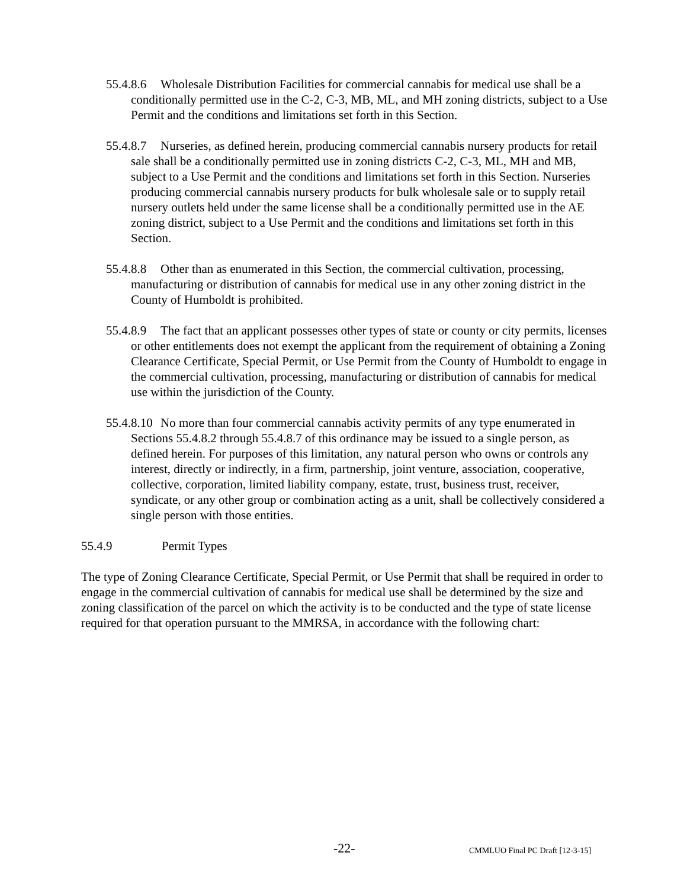55.4.8.6 Wholesale Distribution Facilities for commercial cannabis for medical use shall be a conditionally permitted use in the C-2, C-3, MB, ML, and MH zoning districts, subject to a Use Permit and the conditions and limitations set forth in this Section.
55.4.8.7 Nurseries, as defined herein, producing commercial cannabis nursery products for retail sale shall be a conditionally permitted use in zoning districts C-2, C-3, ML, MH and MB, subject to a Use Permit and the conditions and limitations set forth in this Section. Nurseries producing commercial cannabis nursery products for bulk wholesale sale or to supply retail nursery outlets held under the same license shall be a conditionally permitted use in the AE zoning district, subject to a Use Permit and the conditions and limitations set forth in this Section.
55.4.8.8 Other than as enumerated in this Section, the commercial cultivation, processing, manufacturing or distribution of cannabis for medical use in any other zoning district in the County of Humboldt is prohibited.
55.4.8.9 The fact that an applicant possesses other types of state or county or city permits, licenses or other entitlements does not exempt the applicant from the requirement of obtaining a Zoning Clearance Certificate, Special Permit, or Use Permit from the County of Humboldt to engage in the commercial cultivation, processing, manufacturing or distribution of cannabis for medical use within the jurisdiction of the County.
55.4.8.10 No more than four commercial cannabis activity permits of any type enumerated in Sections 55.4.8.2 through 55.4.8.7 of this ordinance may be issued to a single person, as defined herein. For purposes of this limitation, any natural person who owns or controls any interest, directly or indirectly, in a firm, partnership, joint venture, association, cooperative, collective, corporation, limited liability company, estate, trust, business trust, receiver, syndicate, or any other group or combination acting as a unit, shall be collectively considered a single person with those entities.
55.4.9 Permit Types
The type of Zoning Clearance Certificate, Special Permit, or Use Permit that shall be required in order to engage in the commercial cultivation of cannabis for medical use shall be determined by the size and zoning classification of the parcel on which the activity is to be conducted and the type of state license required for that operation pursuant to the MMRSA, in accordance with the following chart:
-22- CMMLUO Final PC Draft [12-3-15]